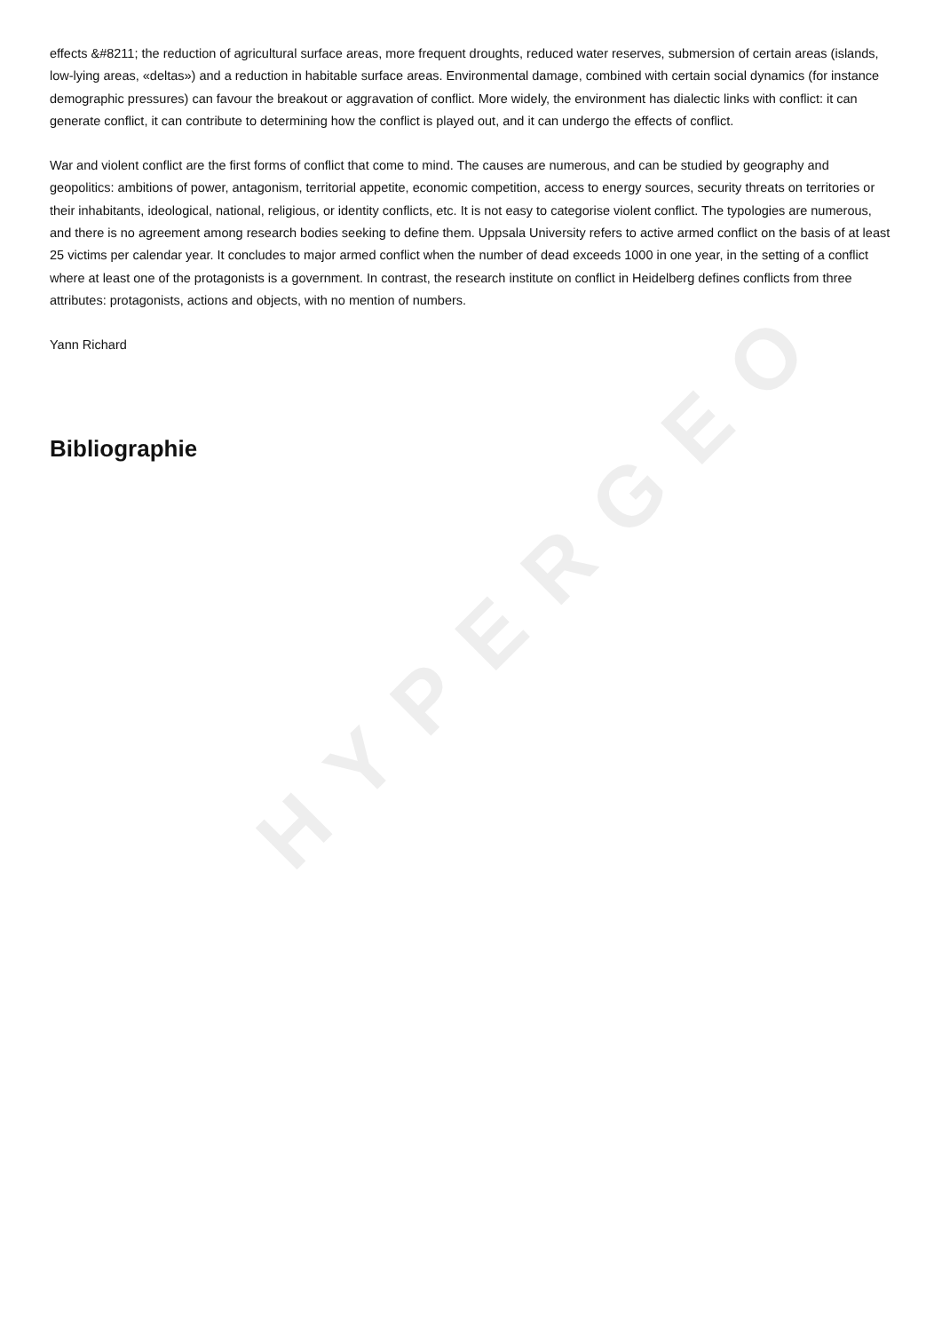HYPERGEO
effects &#8211; the reduction of agricultural surface areas, more frequent droughts, reduced water reserves, submersion of certain areas (islands, low-lying areas, «deltas») and a reduction in habitable surface areas. Environmental damage, combined with certain social dynamics (for instance demographic pressures) can favour the breakout or aggravation of conflict. More widely, the environment has dialectic links with conflict: it can generate conflict, it can contribute to determining how the conflict is played out, and it can undergo the effects of conflict.
War and violent conflict are the first forms of conflict that come to mind. The causes are numerous, and can be studied by geography and geopolitics: ambitions of power, antagonism, territorial appetite, economic competition, access to energy sources, security threats on territories or their inhabitants, ideological, national, religious, or identity conflicts, etc. It is not easy to categorise violent conflict. The typologies are numerous, and there is no agreement among research bodies seeking to define them. Uppsala University refers to active armed conflict on the basis of at least 25 victims per calendar year. It concludes to major armed conflict when the number of dead exceeds 1000 in one year, in the setting of a conflict where at least one of the protagonists is a government. In contrast, the research institute on conflict in Heidelberg defines conflicts from three attributes: protagonists, actions and objects, with no mention of numbers.
Yann Richard
Bibliographie